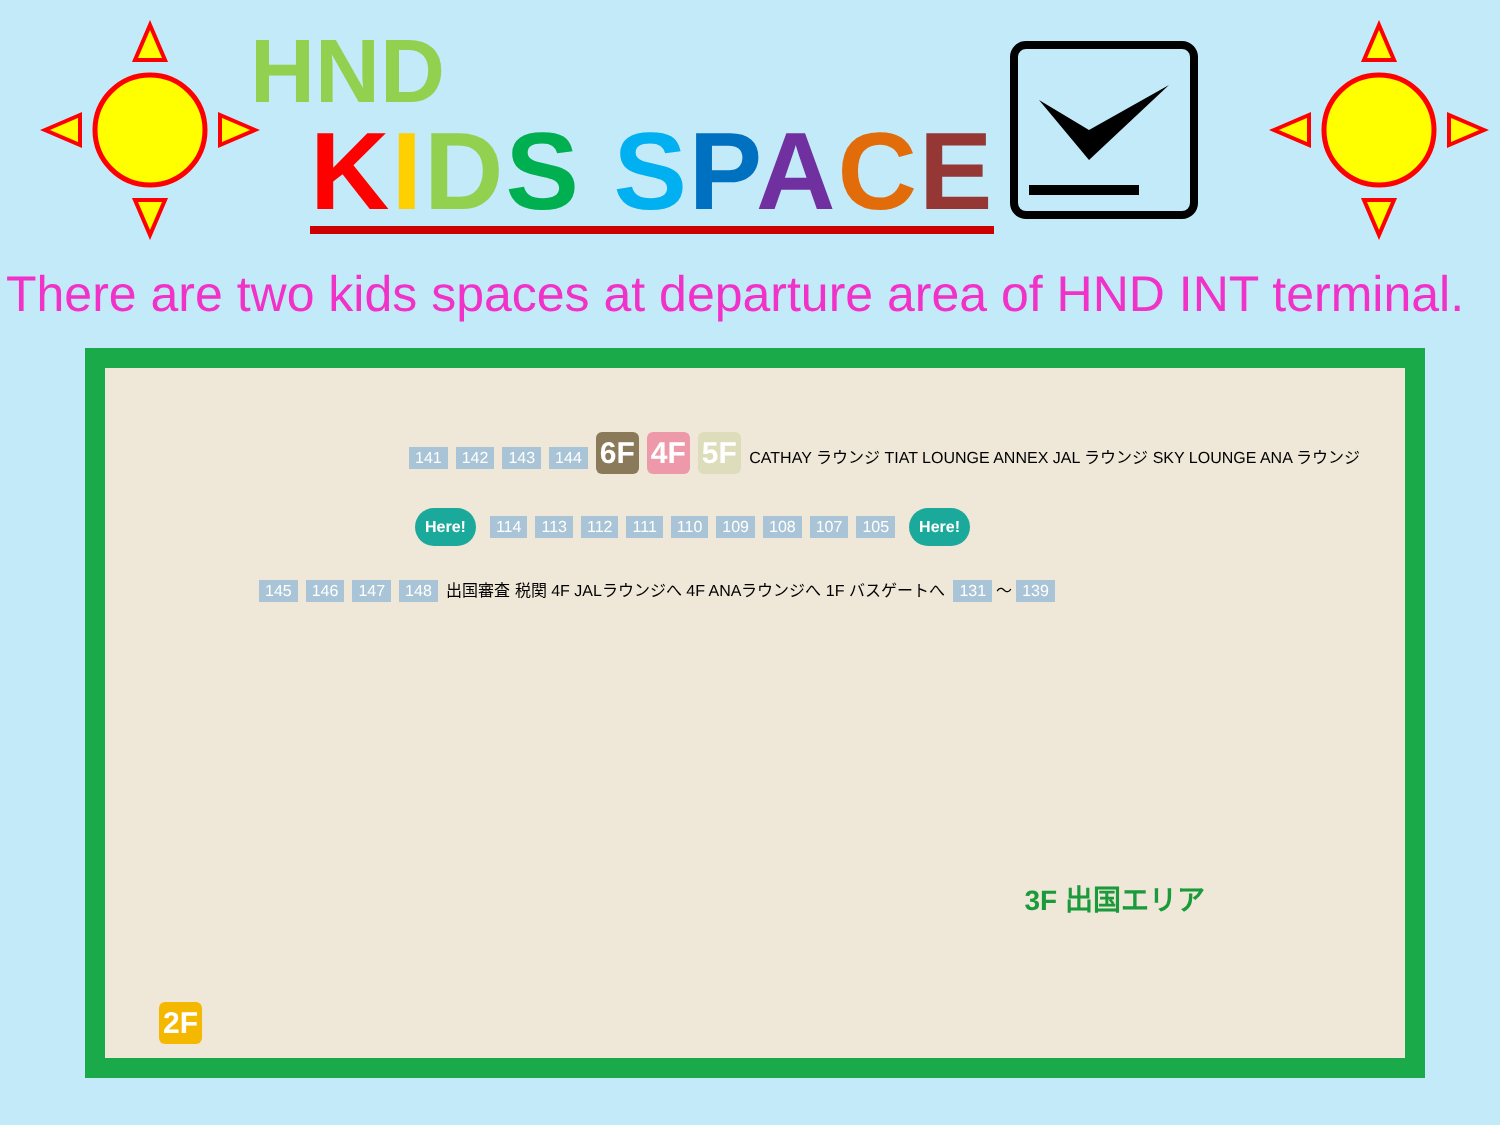HND
KIDS SPACE
There are two kids spaces at departure area of HND INT terminal.
141 142 143 144 6F 4F 5F CATHAY ラウンジ TIAT LOUNGE ANNEX JAL ラウンジ SKY LOUNGE ANA ラウンジ
Here! 114 113 112 111 110 109 108 107 105 Here!
145 146 147 148 出国審査 税関 4F JALラウンジへ 4F ANAラウンジへ 1F バスゲートへ 131 〜 139
3F 出国エリア
2F